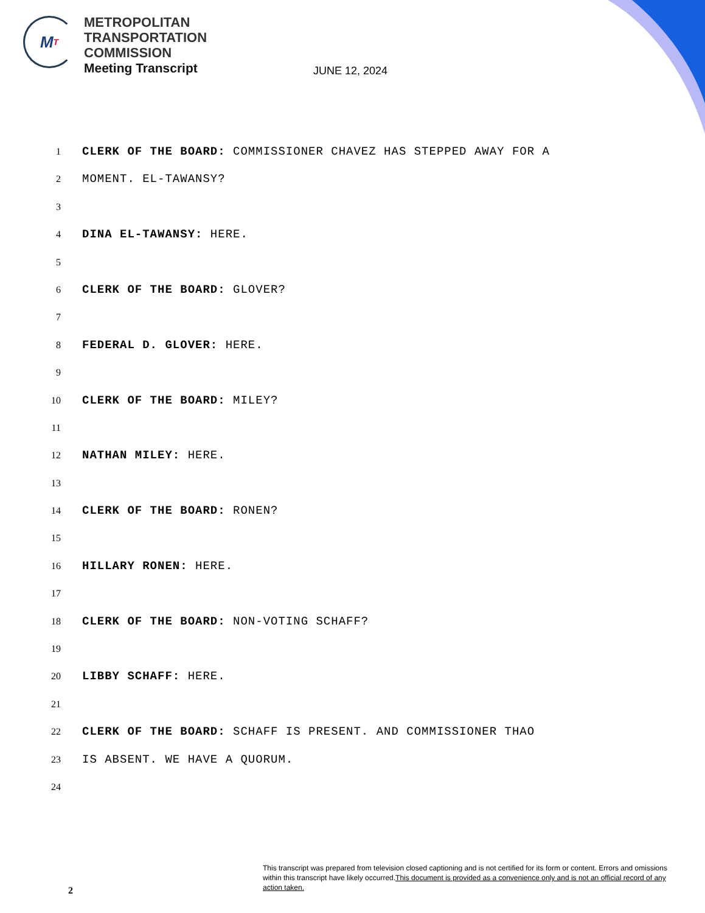M T
METROPOLITAN
TRANSPORTATION
COMMISSION
Meeting Transcript
JUNE 12, 2024
1
CLERK OF THE BOARD: COMMISSIONER CHAVEZ HAS STEPPED AWAY FOR A
2
MOMENT. EL-TAWANSY?
3
4
DINA EL-TAWANSY: HERE.
5
6
CLERK OF THE BOARD: GLOVER?
7
8
FEDERAL D. GLOVER: HERE.
9
10
CLERK OF THE BOARD: MILEY?
11
12
NATHAN MILEY: HERE.
13
14
CLERK OF THE BOARD: RONEN?
15
16
HILLARY RONEN: HERE.
17
18
CLERK OF THE BOARD: NON-VOTING SCHAFF?
19
20
LIBBY SCHAFF: HERE.
21
22
CLERK OF THE BOARD: SCHAFF IS PRESENT. AND COMMISSIONER THAO
23
IS ABSENT. WE HAVE A QUORUM.
24
2
This transcript was prepared from television closed captioning and is not certified for its form or content. Errors and omissions within this transcript have likely occurred.This document is provided as a convenience only and is not an official record of any action taken.